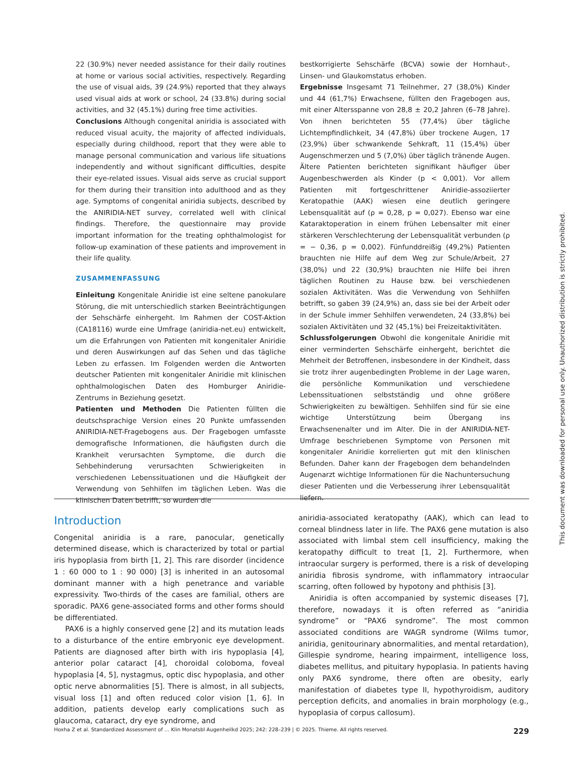22 (30.9%) never needed assistance for their daily routines at home or various social activities, respectively. Regarding the use of visual aids, 39 (24.9%) reported that they always used visual aids at work or school, 24 (33.8%) during social activities, and 32 (45.1%) during free time activities.
Conclusions Although congenital aniridia is associated with reduced visual acuity, the majority of affected individuals, especially during childhood, report that they were able to manage personal communication and various life situations independently and without significant difficulties, despite their eye-related issues. Visual aids serve as crucial support for them during their transition into adulthood and as they age. Symptoms of congenital aniridia subjects, described by the ANIRIDIA-NET survey, correlated well with clinical findings. Therefore, the questionnaire may provide important information for the treating ophthalmologist for follow-up examination of these patients and improvement in their life quality.
ZUSAMMENFASSUNG
Einleitung Kongenitale Aniridie ist eine seltene panokulare Störung, die mit unterschiedlich starken Beeinträchtigungen der Sehschärfe einhergeht. Im Rahmen der COST-Aktion (CA18116) wurde eine Umfrage (aniridia-net.eu) entwickelt, um die Erfahrungen von Patienten mit kongenitaler Aniridie und deren Auswirkungen auf das Sehen und das tägliche Leben zu erfassen. Im Folgenden werden die Antworten deutscher Patienten mit kongenitaler Aniridie mit klinischen ophthalmologischen Daten des Homburger Aniridie-Zentrums in Beziehung gesetzt.
Patienten und Methoden Die Patienten füllten die deutschsprachige Version eines 20 Punkte umfassenden ANIRIDIA-NET-Fragebogens aus. Der Fragebogen umfasste demografische Informationen, die häufigsten durch die Krankheit verursachten Symptome, die durch die Sehbehinderung verursachten Schwierigkeiten in verschiedenen Lebenssituationen und die Häufigkeit der Verwendung von Sehhilfen im täglichen Leben. Was die klinischen Daten betrifft, so wurden die
bestkorrigierte Sehschärfe (BCVA) sowie der Hornhaut-, Linsen- und Glaukomstatus erhoben.
Ergebnisse Insgesamt 71 Teilnehmer, 27 (38,0%) Kinder und 44 (61,7%) Erwachsene, füllten den Fragebogen aus, mit einer Altersspanne von 28,8 ± 20,2 Jahren (6–78 Jahre). Von ihnen berichteten 55 (77,4%) über tägliche Lichtempfindlichkeit, 34 (47,8%) über trockene Augen, 17 (23,9%) über schwankende Sehkraft, 11 (15,4%) über Augenschmerzen und 5 (7,0%) über täglich tränende Augen. Ältere Patienten berichteten signifikant häufiger über Augenbeschwerden als Kinder (p < 0,001). Vor allem Patienten mit fortgeschrittener Aniridie-assoziierter Keratopathie (AAK) wiesen eine deutlich geringere Lebensqualität auf (ρ = 0,28, p = 0,027). Ebenso war eine Kataraktoperation in einem frühen Lebensalter mit einer stärkeren Verschlechterung der Lebensqualität verbunden (ρ = − 0,36, p = 0,002). Fünfunddreißig (49,2%) Patienten brauchten nie Hilfe auf dem Weg zur Schule/Arbeit, 27 (38,0%) und 22 (30,9%) brauchten nie Hilfe bei ihren täglichen Routinen zu Hause bzw. bei verschiedenen sozialen Aktivitäten. Was die Verwendung von Sehhilfen betrifft, so gaben 39 (24,9%) an, dass sie bei der Arbeit oder in der Schule immer Sehhilfen verwendeten, 24 (33,8%) bei sozialen Aktivitäten und 32 (45,1%) bei Freizeitaktivitäten.
Schlussfolgerungen Obwohl die kongenitale Aniridie mit einer verminderten Sehschärfe einhergeht, berichtet die Mehrheit der Betroffenen, insbesondere in der Kindheit, dass sie trotz ihrer augenbedingten Probleme in der Lage waren, die persönliche Kommunikation und verschiedene Lebenssituationen selbstständig und ohne größere Schwierigkeiten zu bewältigen. Sehhilfen sind für sie eine wichtige Unterstützung beim Übergang ins Erwachsenenalter und im Alter. Die in der ANIRIDIA-NET-Umfrage beschriebenen Symptome von Personen mit kongenitaler Aniridie korrelierten gut mit den klinischen Befunden. Daher kann der Fragebogen dem behandelnden Augenarzt wichtige Informationen für die Nachuntersuchung dieser Patienten und die Verbesserung ihrer Lebensqualität liefern.
Introduction
Congenital aniridia is a rare, panocular, genetically determined disease, which is characterized by total or partial iris hypoplasia from birth [1, 2]. This rare disorder (incidence 1 : 60 000 to 1 : 90 000) [3] is inherited in an autosomal dominant manner with a high penetrance and variable expressivity. Two-thirds of the cases are familial, others are sporadic. PAX6 gene-associated forms and other forms should be differentiated.
PAX6 is a highly conserved gene [2] and its mutation leads to a disturbance of the entire embryonic eye development. Patients are diagnosed after birth with iris hypoplasia [4], anterior polar cataract [4], choroidal coloboma, foveal hypoplasia [4, 5], nystagmus, optic disc hypoplasia, and other optic nerve abnormalities [5]. There is almost, in all subjects, visual loss [1] and often reduced color vision [1, 6]. In addition, patients develop early complications such as glaucoma, cataract, dry eye syndrome, and
aniridia-associated keratopathy (AAK), which can lead to corneal blindness later in life. The PAX6 gene mutation is also associated with limbal stem cell insufficiency, making the keratopathy difficult to treat [1, 2]. Furthermore, when intraocular surgery is performed, there is a risk of developing aniridia fibrosis syndrome, with inflammatory intraocular scarring, often followed by hypotony and phthisis [3].
Aniridia is often accompanied by systemic diseases [7], therefore, nowadays it is often referred as “aniridia syndrome” or “PAX6 syndrome”. The most common associated conditions are WAGR syndrome (Wilms tumor, aniridia, genitourinary abnormalities, and mental retardation), Gillespie syndrome, hearing impairment, intelligence loss, diabetes mellitus, and pituitary hypoplasia. In patients having only PAX6 syndrome, there often are obesity, early manifestation of diabetes type II, hypothyroidism, auditory perception deficits, and anomalies in brain morphology (e.g., hypoplasia of corpus callosum).
Hoxha Z et al. Standardized Assessment of … Klin Monatsbl Augenheilkd 2025; 242: 228–239 | © 2025. Thieme. All rights reserved. 229
This document was downloaded for personal use only. Unauthorized distribution is strictly prohibited.